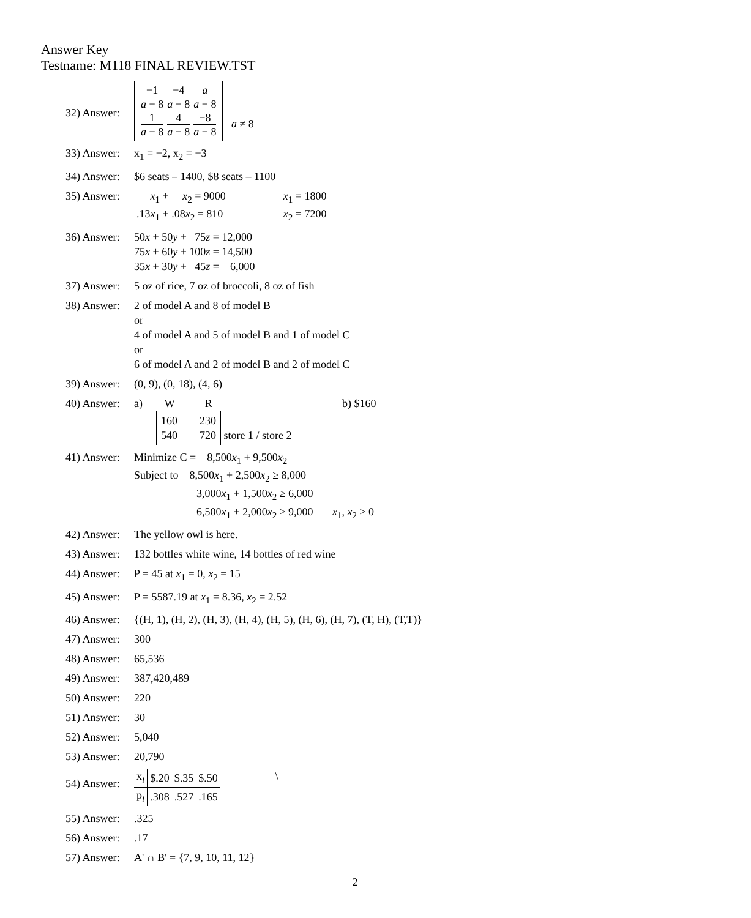Answer Key
Testname: M118 FINAL REVIEW.TST
32) Answer:
−1 a − 8 −4 a − 8 a a − 8
1 a − 8 4 a − 8 −8 a − 8 a ≠ 8
33) Answer:
x<sub>1</sub> = −2, x<sub>2</sub> = −3
34) Answer:
$6 seats – 1400, $8 seats – 1100
35) Answer:
| x<sub>1</sub> + x<sub>2</sub> = 9000 | x<sub>1</sub> = 1800 |
| .13 x<sub>1</sub> + .08 x<sub>2</sub> = 810 | x<sub>2</sub> = 7200 |
36) Answer:
50x + 50y + 75z = 12,000
75x + 60y + 100z = 14,500
35x + 30y + 45z = 6,000
37) Answer:
5 oz of rice, 7 oz of broccoli, 8 oz of fish
38) Answer:
2 of model A and 8 of model B
or
4 of model A and 5 of model B and 1 of model C
or
6 of model A and 2 of model B and 2 of model C
39) Answer:
(0, 9), (0, 18), (4, 6)
40) Answer:
a) W R
160 230
540 720 store 1 / store 2
b) $160
41) Answer:
Minimize C = 8,500x<sub>1</sub> + 9,500x<sub>2</sub>
Subject to 8,500x<sub>1</sub> + 2,500x<sub>2</sub> ≥ 8,000
3,000x<sub>1</sub> + 1,500x<sub>2</sub> ≥ 6,000
6,500x<sub>1</sub> + 2,000x<sub>2</sub> ≥ 9,000 x<sub>1</sub>, x<sub>2</sub> ≥ 0
42) Answer:
The yellow owl is here.
43) Answer:
132 bottles white wine, 14 bottles of red wine
44) Answer:
P = 45 at x<sub>1</sub> = 0, x<sub>2</sub> = 15
45) Answer:
P = 5587.19 at x<sub>1</sub> = 8.36, x<sub>2</sub> = 2.52
46) Answer:
{(H, 1), (H, 2), (H, 3), (H, 4), (H, 5), (H, 6), (H, 7), (T, H), (T,T)}
47) Answer:
300
48) Answer:
65,536
49) Answer:
387,420,489
50) Answer:
220
51) Answer:
30
52) Answer:
5,040
53) Answer:
20,790
54) Answer:
| x<sub>i</sub> | $.20 | $.35 | $.50 |
| p<sub>i</sub> | .308 | .527 | .165 |
\
55) Answer:
.325
56) Answer:
.17
57) Answer:
A' ∩ B' = {7, 9, 10, 11, 12}
2